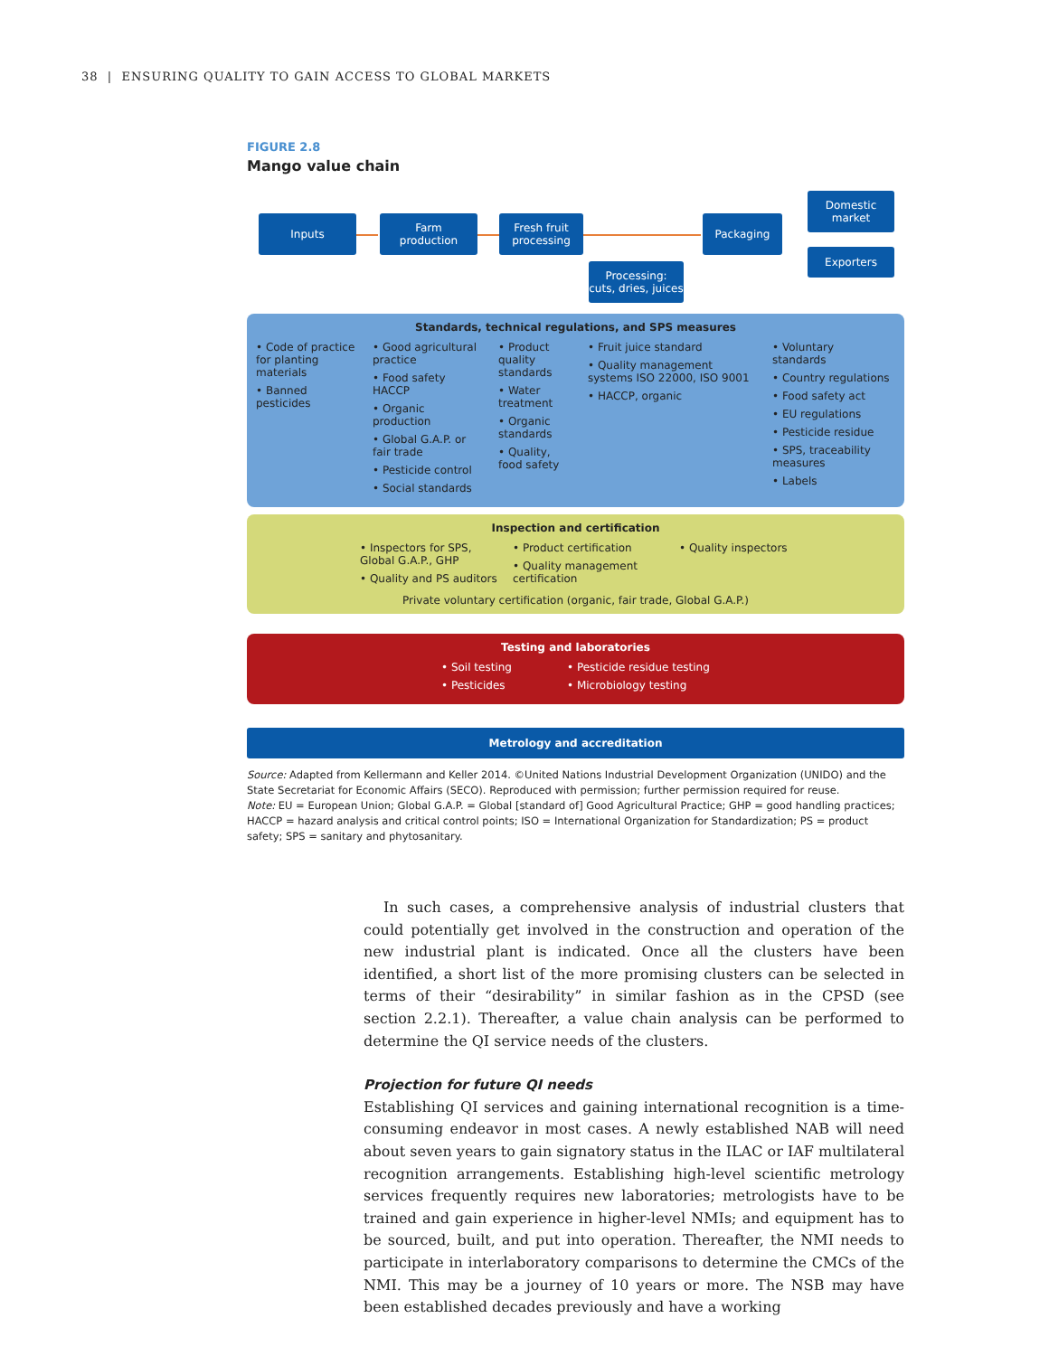38 | ENSURING QUALITY TO GAIN ACCESS TO GLOBAL MARKETS
FIGURE 2.8
Mango value chain
Inputs
Farm
production
Fresh fruit
processing
Processing:
cuts, dries, juices
Packaging
Domestic
market
Exporters
Standards, technical regulations, and SPS measures
• Code of practice for planting materials
• Banned pesticides
• Good agricultural practice
• Food safety HACCP
• Organic production
• Global G.A.P. or fair trade
• Pesticide control
• Social standards
• Product quality standards
• Water treatment
• Organic standards
• Quality, food safety
• Fruit juice standard
• Quality management systems ISO 22000, ISO 9001
• HACCP, organic
• Voluntary standards
• Country regulations
• Food safety act
• EU regulations
• Pesticide residue
• SPS, traceability measures
• Labels
Inspection and certification
• Inspectors for SPS, Global G.A.P., GHP
• Quality and PS auditors
• Product certification
• Quality management certification
• Quality inspectors
Private voluntary certification (organic, fair trade, Global G.A.P.)
Testing and laboratories
• Soil testing
• Pesticides
• Pesticide residue testing
• Microbiology testing
Metrology and accreditation
Source: Adapted from Kellermann and Keller 2014. ©United Nations Industrial Development Organization (UNIDO) and the State Secretariat for Economic Affairs (SECO). Reproduced with permission; further permission required for reuse.
Note: EU = European Union; Global G.A.P. = Global [standard of] Good Agricultural Practice; GHP = good handling practices; HACCP = hazard analysis and critical control points; ISO = International Organization for Standardization; PS = product safety; SPS = sanitary and phytosanitary.
In such cases, a comprehensive analysis of industrial clusters that could potentially get involved in the construction and operation of the new industrial plant is indicated. Once all the clusters have been identified, a short list of the more promising clusters can be selected in terms of their “desirability” in similar fashion as in the CPSD (see section 2.2.1). Thereafter, a value chain analysis can be performed to determine the QI service needs of the clusters.
Projection for future QI needs
Establishing QI services and gaining international recognition is a time-consuming endeavor in most cases. A newly established NAB will need about seven years to gain signatory status in the ILAC or IAF multilateral recognition arrangements. Establishing high-level scientific metrology services frequently requires new laboratories; metrologists have to be trained and gain experience in higher-level NMIs; and equipment has to be sourced, built, and put into operation. Thereafter, the NMI needs to participate in interlaboratory comparisons to determine the CMCs of the NMI. This may be a journey of 10 years or more. The NSB may have been established decades previously and have a working